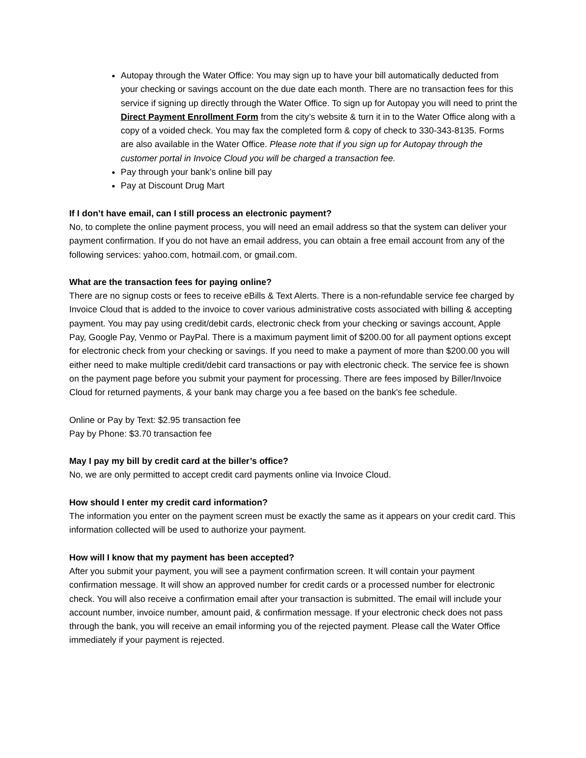Autopay through the Water Office: You may sign up to have your bill automatically deducted from your checking or savings account on the due date each month. There are no transaction fees for this service if signing up directly through the Water Office. To sign up for Autopay you will need to print the Direct Payment Enrollment Form from the city’s website & turn it in to the Water Office along with a copy of a voided check. You may fax the completed form & copy of check to 330-343-8135. Forms are also available in the Water Office. Please note that if you sign up for Autopay through the customer portal in Invoice Cloud you will be charged a transaction fee.
Pay through your bank’s online bill pay
Pay at Discount Drug Mart
If I don’t have email, can I still process an electronic payment?
No, to complete the online payment process, you will need an email address so that the system can deliver your payment confirmation. If you do not have an email address, you can obtain a free email account from any of the following services: yahoo.com, hotmail.com, or gmail.com.
What are the transaction fees for paying online?
There are no signup costs or fees to receive eBills & Text Alerts. There is a non-refundable service fee charged by Invoice Cloud that is added to the invoice to cover various administrative costs associated with billing & accepting payment. You may pay using credit/debit cards, electronic check from your checking or savings account, Apple Pay, Google Pay, Venmo or PayPal. There is a maximum payment limit of $200.00 for all payment options except for electronic check from your checking or savings. If you need to make a payment of more than $200.00 you will either need to make multiple credit/debit card transactions or pay with electronic check. The service fee is shown on the payment page before you submit your payment for processing. There are fees imposed by Biller/Invoice Cloud for returned payments, & your bank may charge you a fee based on the bank's fee schedule.
Online or Pay by Text: $2.95 transaction fee
Pay by Phone: $3.70 transaction fee
May I pay my bill by credit card at the biller’s office?
No, we are only permitted to accept credit card payments online via Invoice Cloud.
How should I enter my credit card information?
The information you enter on the payment screen must be exactly the same as it appears on your credit card. This information collected will be used to authorize your payment.
How will I know that my payment has been accepted?
After you submit your payment, you will see a payment confirmation screen. It will contain your payment confirmation message. It will show an approved number for credit cards or a processed number for electronic check. You will also receive a confirmation email after your transaction is submitted. The email will include your account number, invoice number, amount paid, & confirmation message. If your electronic check does not pass through the bank, you will receive an email informing you of the rejected payment. Please call the Water Office immediately if your payment is rejected.